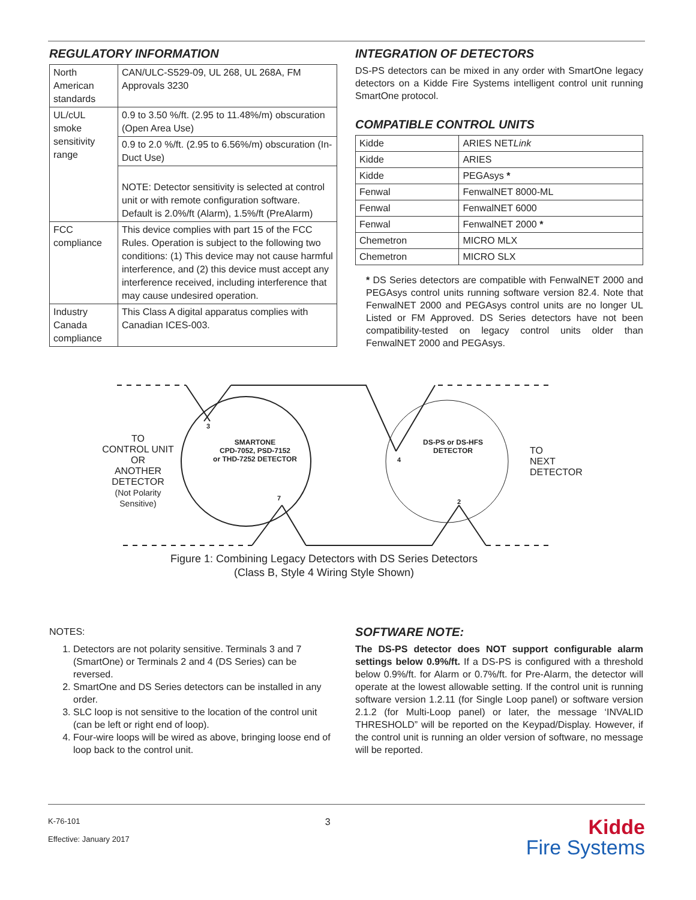REGULATORY INFORMATION
| North American standards | CAN/ULC-S529-09, UL 268, UL 268A, FM Approvals 3230 |
| UL/cUL smoke sensitivity range | 0.9 to 3.50 %/ft. (2.95 to 11.48%/m) obscuration (Open Area Use) |
| | 0.9 to 2.0 %/ft. (2.95 to 6.56%/m) obscuration (In-Duct Use) |
| | NOTE: Detector sensitivity is selected at control unit or with remote configuration software. Default is 2.0%/ft (Alarm), 1.5%/ft (PreAlarm) |
| FCC compliance | This device complies with part 15 of the FCC Rules. Operation is subject to the following two conditions: (1) This device may not cause harmful interference, and (2) this device must accept any interference received, including interference that may cause undesired operation. |
| Industry Canada compliance | This Class A digital apparatus complies with Canadian ICES-003. |
INTEGRATION OF DETECTORS
DS-PS detectors can be mixed in any order with SmartOne legacy detectors on a Kidde Fire Systems intelligent control unit running SmartOne protocol.
COMPATIBLE CONTROL UNITS
| Kidde | ARIES NET Link |
| Kidde | ARIES |
| Kidde | PEGAsys * |
| Fenwal | FenwalNET 8000-ML |
| Fenwal | FenwalNET 6000 |
| Fenwal | FenwalNET 2000 * |
| Chemetron | MICRO MLX |
| Chemetron | MICRO SLX |
* DS Series detectors are compatible with FenwalNET 2000 and PEGAsys control units running software version 82.4. Note that FenwalNET 2000 and PEGAsys control units are no longer UL Listed or FM Approved. DS Series detectors have not been compatibility-tested on legacy control units older than FenwalNET 2000 and PEGAsys.
TO
CONTROL UNIT
OR
ANOTHER
DETECTOR
(Not Polarity Sensitive)
SMARTONE
CPD-7052, PSD-7152
or THD-7252 DETECTOR
DS-PS or DS-HFS
DETECTOR
3
7
4
2
TO
NEXT
DETECTOR
Figure 1: Combining Legacy Detectors with DS Series Detectors
(Class B, Style 4 Wiring Style Shown)
NOTES:
1. Detectors are not polarity sensitive. Terminals 3 and 7 (SmartOne) or Terminals 2 and 4 (DS Series) can be reversed.
2. SmartOne and DS Series detectors can be installed in any order.
3. SLC loop is not sensitive to the location of the control unit (can be left or right end of loop).
4. Four-wire loops will be wired as above, bringing loose end of loop back to the control unit.
SOFTWARE NOTE:
The DS-PS detector does NOT support configurable alarm settings below 0.9%/ft. If a DS-PS is configured with a threshold below 0.9%/ft. for Alarm or 0.7%/ft. for Pre-Alarm, the detector will operate at the lowest allowable setting. If the control unit is running software version 1.2.11 (for Single Loop panel) or software version 2.1.2 (for Multi-Loop panel) or later, the message ‘INVALID THRESHOLD” will be reported on the Keypad/Display. However, if the control unit is running an older version of software, no message will be reported.
K-76-101
Effective: January 2017
3
Kidde
Fire Systems